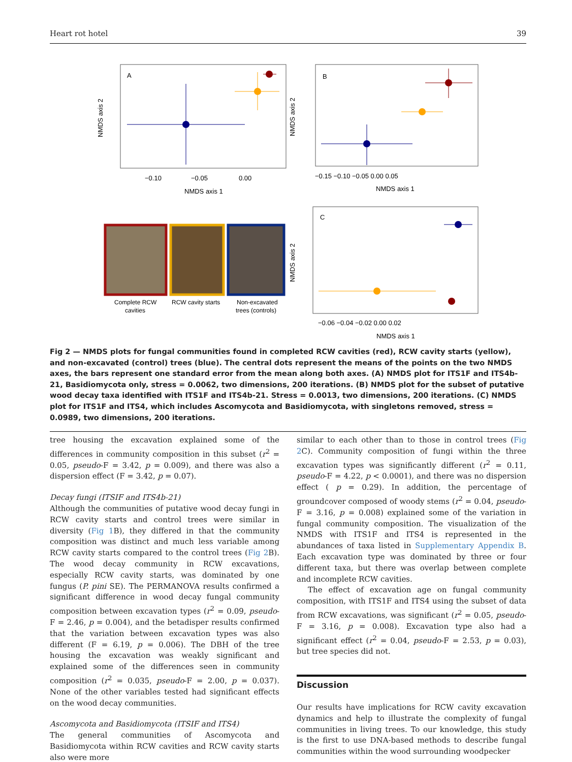Heart rot hotel 39
A
−0.10
−0.05
0.00
NMDS axis 1
NMDS axis 2
B
−0.15 −0.10 −0.05 0.00 0.05
NMDS axis 1
NMDS axis 2
Complete RCW
cavities
RCW cavity starts
Non-excavated
trees (controls)
C
−0.06 −0.04 −0.02 0.00 0.02
NMDS axis 1
NMDS axis 2
Fig 2 — NMDS plots for fungal communities found in completed RCW cavities (red), RCW cavity starts (yellow), and non-excavated (control) trees (blue). The central dots represent the means of the points on the two NMDS axes, the bars represent one standard error from the mean along both axes. (A) NMDS plot for ITS1F and ITS4b-21, Basidiomycota only, stress = 0.0062, two dimensions, 200 iterations. (B) NMDS plot for the subset of putative wood decay taxa identified with ITS1F and ITS4b-21. Stress = 0.0013, two dimensions, 200 iterations. (C) NMDS plot for ITS1F and ITS4, which includes Ascomycota and Basidiomycota, with singletons removed, stress = 0.0989, two dimensions, 200 iterations.
tree housing the excavation explained some of the differences in community composition in this subset (r<sup>2</sup> = 0.05, pseudo-F = 3.42, p = 0.009), and there was also a dispersion effect (F = 3.42, p = 0.07).
Decay fungi (ITSIF and ITS4b-21)
Although the communities of putative wood decay fungi in RCW cavity starts and control trees were similar in diversity (Fig 1 B), they differed in that the community composition was distinct and much less variable among RCW cavity starts compared to the control trees (Fig 2 B). The wood decay community in RCW excavations, especially RCW cavity starts, was dominated by one fungus (P. pini SE). The PERMANOVA results confirmed a significant difference in wood decay fungal community composition between excavation types (r<sup>2</sup> = 0.09, pseudo-F = 2.46, p = 0.004), and the betadisper results confirmed that the variation between excavation types was also different (F = 6.19, p = 0.006). The DBH of the tree housing the excavation was weakly significant and explained some of the differences seen in community composition (r<sup>2</sup> = 0.035, pseudo-F = 2.00, p = 0.037). None of the other variables tested had significant effects on the wood decay communities.
Ascomycota and Basidiomycota (ITSIF and ITS4)
The general communities of Ascomycota and Basidiomycota within RCW cavities and RCW cavity starts also were more
similar to each other than to those in control trees (Fig 2 C). Community composition of fungi within the three excavation types was significantly different (r<sup>2</sup> = 0.11, pseudo-F = 4.22, p < 0.0001), and there was no dispersion effect ( p = 0.29). In addition, the percentage of groundcover composed of woody stems (r<sup>2</sup> = 0.04, pseudo-F = 3.16, p = 0.008) explained some of the variation in fungal community composition. The visualization of the NMDS with ITS1F and ITS4 is represented in the abundances of taxa listed in Supplementary Appendix B. Each excavation type was dominated by three or four different taxa, but there was overlap between complete and incomplete RCW cavities.
The effect of excavation age on fungal community composition, with ITS1F and ITS4 using the subset of data from RCW excavations, was significant (r<sup>2</sup> = 0.05, pseudo-F = 3.16, p = 0.008). Excavation type also had a significant effect (r<sup>2</sup> = 0.04, pseudo-F = 2.53, p = 0.03), but tree species did not.
Discussion
Our results have implications for RCW cavity excavation dynamics and help to illustrate the complexity of fungal communities in living trees. To our knowledge, this study is the first to use DNA-based methods to describe fungal communities within the wood surrounding woodpecker